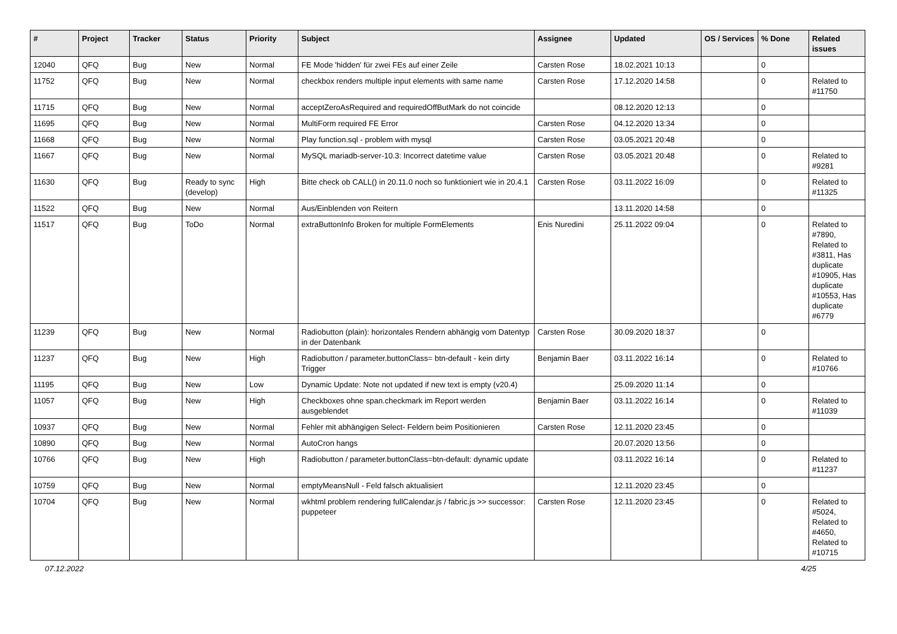| # | Project | Tracker | Status | Priority | Subject | Assignee | Updated | OS / Services | % Done | Related issues |
| --- | --- | --- | --- | --- | --- | --- | --- | --- | --- | --- |
| 12040 | QFQ | Bug | New | Normal | FE Mode 'hidden' für zwei FEs auf einer Zeile | Carsten Rose | 18.02.2021 10:13 | | 0 | |
| 11752 | QFQ | Bug | New | Normal | checkbox renders multiple input elements with same name | Carsten Rose | 17.12.2020 14:58 | | 0 | Related to #11750 |
| 11715 | QFQ | Bug | New | Normal | acceptZeroAsRequired and requiredOffButMark do not coincide | | 08.12.2020 12:13 | | 0 | |
| 11695 | QFQ | Bug | New | Normal | MultiForm required FE Error | Carsten Rose | 04.12.2020 13:34 | | 0 | |
| 11668 | QFQ | Bug | New | Normal | Play function.sql - problem with mysql | Carsten Rose | 03.05.2021 20:48 | | 0 | |
| 11667 | QFQ | Bug | New | Normal | MySQL mariadb-server-10.3: Incorrect datetime value | Carsten Rose | 03.05.2021 20:48 | | 0 | Related to #9281 |
| 11630 | QFQ | Bug | Ready to sync (develop) | High | Bitte check ob CALL() in 20.11.0 noch so funktioniert wie in 20.4.1 | Carsten Rose | 03.11.2022 16:09 | | 0 | Related to #11325 |
| 11522 | QFQ | Bug | New | Normal | Aus/Einblenden von Reitern | | 13.11.2020 14:58 | | 0 | |
| 11517 | QFQ | Bug | ToDo | Normal | extraButtonInfo Broken for multiple FormElements | Enis Nuredini | 25.11.2022 09:04 | | 0 | Related to #7890, Related to #3811, Has duplicate #10905, Has duplicate #10553, Has duplicate #6779 |
| 11239 | QFQ | Bug | New | Normal | Radiobutton (plain): horizontales Rendern abhängig vom Datentyp in der Datenbank | Carsten Rose | 30.09.2020 18:37 | | 0 | |
| 11237 | QFQ | Bug | New | High | Radiobutton / parameter.buttonClass= btn-default - kein dirty Trigger | Benjamin Baer | 03.11.2022 16:14 | | 0 | Related to #10766 |
| 11195 | QFQ | Bug | New | Low | Dynamic Update: Note not updated if new text is empty (v20.4) | | 25.09.2020 11:14 | | 0 | |
| 11057 | QFQ | Bug | New | High | Checkboxes ohne span.checkmark im Report werden ausgeblendet | Benjamin Baer | 03.11.2022 16:14 | | 0 | Related to #11039 |
| 10937 | QFQ | Bug | New | Normal | Fehler mit abhängigen Select- Feldern beim Positionieren | Carsten Rose | 12.11.2020 23:45 | | 0 | |
| 10890 | QFQ | Bug | New | Normal | AutoCron hangs | | 20.07.2020 13:56 | | 0 | |
| 10766 | QFQ | Bug | New | High | Radiobutton / parameter.buttonClass=btn-default: dynamic update | | 03.11.2022 16:14 | | 0 | Related to #11237 |
| 10759 | QFQ | Bug | New | Normal | emptyMeansNull - Feld falsch aktualisiert | | 12.11.2020 23:45 | | 0 | |
| 10704 | QFQ | Bug | New | Normal | wkhtml problem rendering fullCalendar.js / fabric.js >> successor: puppeteer | Carsten Rose | 12.11.2020 23:45 | | 0 | Related to #5024, Related to #4650, Related to #10715 |
07.12.2022 4/25